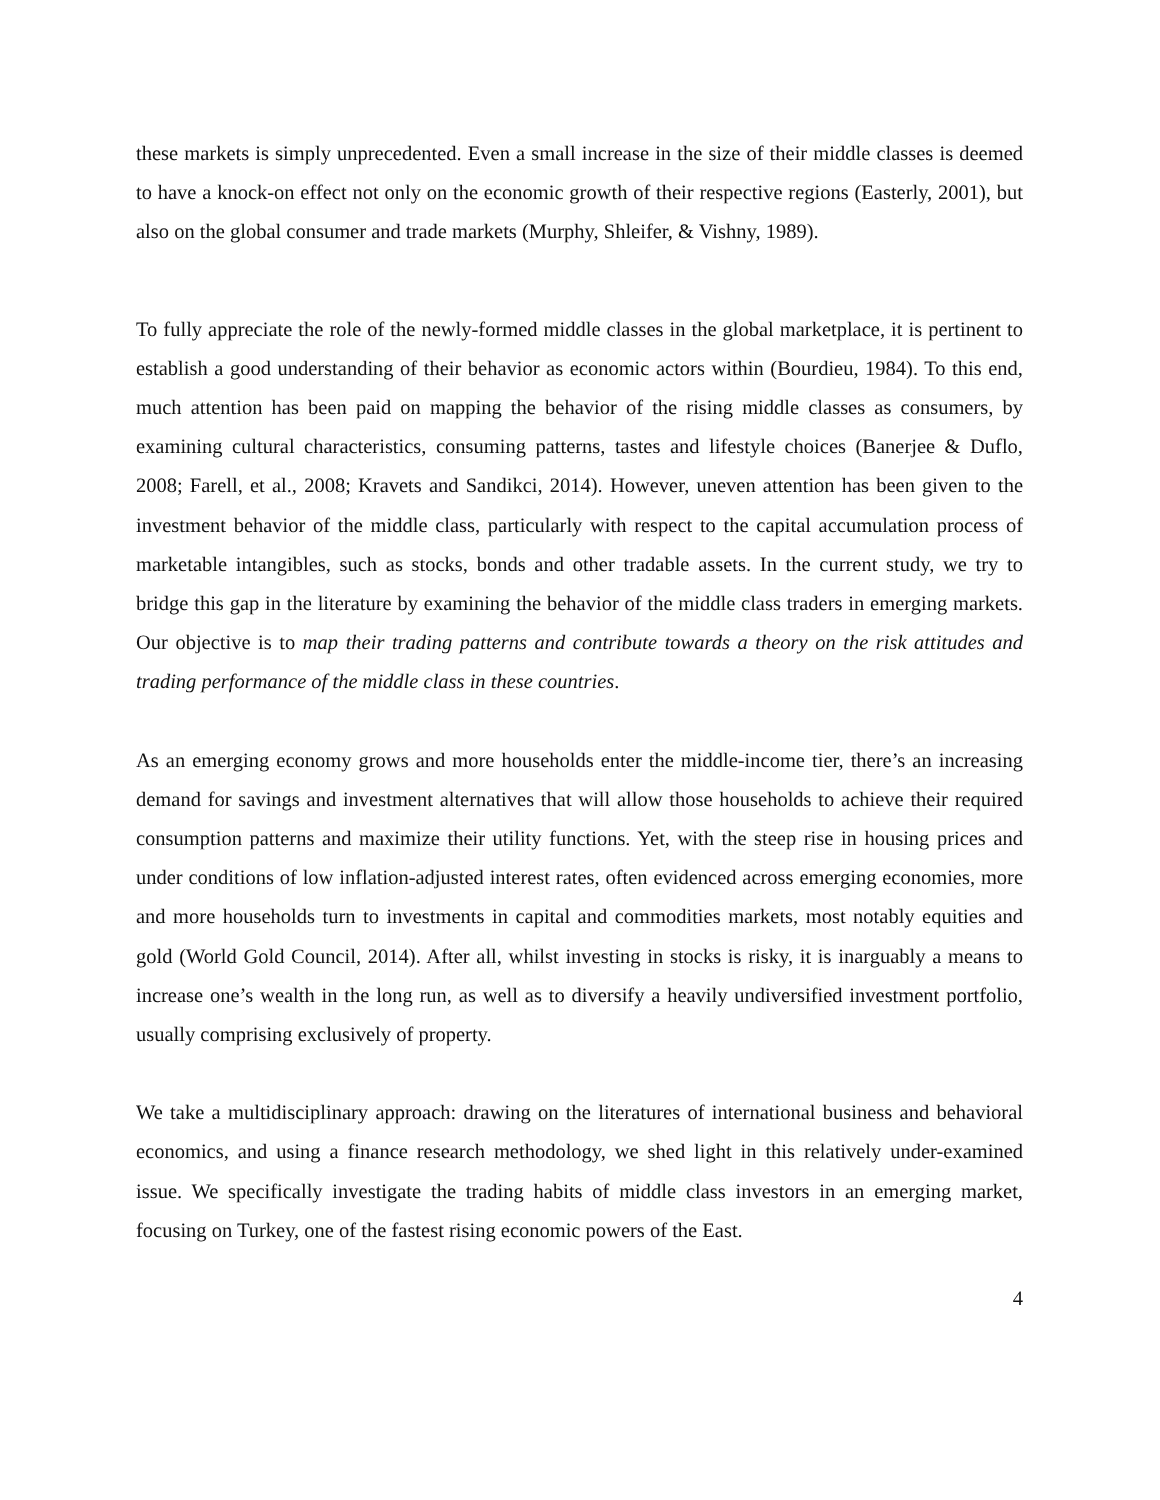these markets is simply unprecedented. Even a small increase in the size of their middle classes is deemed to have a knock-on effect not only on the economic growth of their respective regions (Easterly, 2001), but also on the global consumer and trade markets (Murphy, Shleifer, & Vishny, 1989).
To fully appreciate the role of the newly-formed middle classes in the global marketplace, it is pertinent to establish a good understanding of their behavior as economic actors within (Bourdieu, 1984). To this end, much attention has been paid on mapping the behavior of the rising middle classes as consumers, by examining cultural characteristics, consuming patterns, tastes and lifestyle choices (Banerjee & Duflo, 2008; Farell, et al., 2008; Kravets and Sandikci, 2014). However, uneven attention has been given to the investment behavior of the middle class, particularly with respect to the capital accumulation process of marketable intangibles, such as stocks, bonds and other tradable assets. In the current study, we try to bridge this gap in the literature by examining the behavior of the middle class traders in emerging markets. Our objective is to map their trading patterns and contribute towards a theory on the risk attitudes and trading performance of the middle class in these countries.
As an emerging economy grows and more households enter the middle-income tier, there’s an increasing demand for savings and investment alternatives that will allow those households to achieve their required consumption patterns and maximize their utility functions. Yet, with the steep rise in housing prices and under conditions of low inflation-adjusted interest rates, often evidenced across emerging economies, more and more households turn to investments in capital and commodities markets, most notably equities and gold (World Gold Council, 2014). After all, whilst investing in stocks is risky, it is inarguably a means to increase one’s wealth in the long run, as well as to diversify a heavily undiversified investment portfolio, usually comprising exclusively of property.
We take a multidisciplinary approach: drawing on the literatures of international business and behavioral economics, and using a finance research methodology, we shed light in this relatively under-examined issue. We specifically investigate the trading habits of middle class investors in an emerging market, focusing on Turkey, one of the fastest rising economic powers of the East.
4